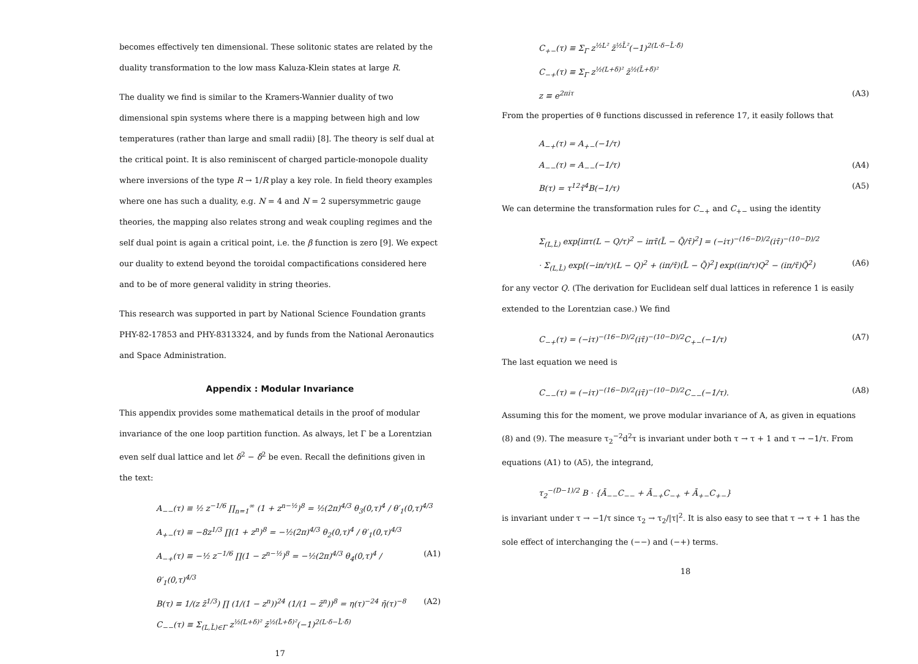becomes effectively ten dimensional. These solitonic states are related by the duality transformation to the low mass Kaluza-Klein states at large R.
The duality we find is similar to the Kramers-Wannier duality of two dimensional spin systems where there is a mapping between high and low temperatures (rather than large and small radii) [8]. The theory is self dual at the critical point. It is also reminiscent of charged particle-monopole duality where inversions of the type R → 1/R play a key role. In field theory examples where one has such a duality, e.g. N = 4 and N = 2 supersymmetric gauge theories, the mapping also relates strong and weak coupling regimes and the self dual point is again a critical point, i.e. the β function is zero [9]. We expect our duality to extend beyond the toroidal compactifications considered here and to be of more general validity in string theories.
This research was supported in part by National Science Foundation grants PHY-82-17853 and PHY-8313324, and by funds from the National Aeronautics and Space Administration.
Appendix : Modular Invariance
This appendix provides some mathematical details in the proof of modular invariance of the one loop partition function. As always, let Γ be a Lorentzian even self dual lattice and let δ<sup>2</sup> − δ̄<sup>2</sup> be even. Recall the definitions given in the text:
A<sub>−−</sub>(τ) ≡ ½ z<sup>−1/6</sup> ∏<sub>n=1</sub><sup>∞</sup> (1 + z<sup>n−½</sup>)<sup>8</sup> = ½(2π)<sup>4/3</sup> θ<sub>3</sub>(0,τ)<sup>4</sup> / θ′<sub>1</sub>(0,τ)<sup>4/3</sup>
A<sub>+−</sub>(τ) ≡ −8z<sup>1/3</sup> ∏(1 + z<sup>n</sup>)<sup>8</sup> = −½(2π)<sup>4/3</sup> θ<sub>2</sub>(0,τ)<sup>4</sup> / θ′<sub>1</sub>(0,τ)<sup>4/3</sup>
A<sub>−+</sub>(τ) ≡ −½ z<sup>−1/6</sup> ∏(1 − z<sup>n−½</sup>)<sup>8</sup> = −½(2π)<sup>4/3</sup> θ<sub>4</sub>(0,τ)<sup>4</sup> / θ′<sub>1</sub>(0,τ)<sup>4/3</sup> (A1)
B(τ) ≡ 1/(z z̄<sup>1/3</sup>) ∏ (1/(1 − z<sup>n</sup>))<sup>24</sup> (1/(1 − z̄<sup>n</sup>))<sup>8</sup> = η(τ)<sup>−24</sup> η̄(τ)<sup>−8</sup> (A2)
C<sub>−−</sub>(τ) ≡ Σ<sub>(L,L̄)∈Γ</sub> z<sup>½(L+δ)²</sup> z̄<sup>½(L̄+δ̄)²</sup>(−1)<sup>2(L·δ−L̄·δ̄)</sup>
17
C<sub>+−</sub>(τ) ≡ Σ<sub>Γ</sub> z<sup>½L²</sup> z̄<sup>½L̄²</sup>(−1)<sup>2(L·δ−L̄·δ̄)</sup>
C<sub>−+</sub>(τ) ≡ Σ<sub>Γ</sub> z<sup>½(L+δ)²</sup> z̄<sup>½(L̄+δ̄)²</sup>
z ≡ e<sup>2πiτ</sup> (A3)
From the properties of θ functions discussed in reference 17, it easily follows that
A<sub>−+</sub>(τ) = A<sub>+−</sub>(−1/τ)
A<sub>−−</sub>(τ) = A<sub>−−</sub>(−1/τ) (A4)
B(τ) = τ<sup>12</sup>τ̄<sup>4</sup>B(−1/τ) (A5)
We can determine the transformation rules for C<sub>−+</sub> and C<sub>+−</sub> using the identity
Σ<sub>(L,L̄)</sub> exp[iπτ(L − Q/τ)<sup>2</sup> − iπτ̄(L̄ − Q̄/τ̄)<sup>2</sup>] = (−iτ)<sup>−(16−D)/2</sup>(iτ̄)<sup>−(10−D)/2</sup>
· Σ<sub>(L,L̄)</sub> exp[(−iπ/τ)(L − Q)<sup>2</sup> + (iπ/τ̄)(L̄ − Q̄)<sup>2</sup>] exp((iπ/τ)Q<sup>2</sup> − (iπ/τ̄)Q̄<sup>2</sup>) (A6)
for any vector Q. (The derivation for Euclidean self dual lattices in reference 1 is easily extended to the Lorentzian case.) We find
C<sub>−+</sub>(τ) = (−iτ)<sup>−(16−D)/2</sup>(iτ̄)<sup>−(10−D)/2</sup>C<sub>+−</sub>(−1/τ) (A7)
The last equation we need is
C<sub>−−</sub>(τ) = (−iτ)<sup>−(16−D)/2</sup>(iτ̄)<sup>−(10−D)/2</sup>C<sub>−−</sub>(−1/τ). (A8)
Assuming this for the moment, we prove modular invariance of A, as given in equations (8) and (9). The measure τ<sub>2</sub><sup>−2</sup>d<sup>2</sup>τ is invariant under both τ → τ + 1 and τ → −1/τ. From equations (A1) to (A5), the integrand,
τ<sub>2</sub><sup>−(D−1)/2</sup> B · {Ā<sub>−−</sub>C<sub>−−</sub> + Ā<sub>−+</sub>C<sub>−+</sub> + Ā<sub>+−</sub>C<sub>+−</sub>}
is invariant under τ → −1/τ since τ<sub>2</sub> → τ<sub>2</sub>/|τ|<sup>2</sup>. It is also easy to see that τ → τ + 1 has the sole effect of interchanging the (−−) and (−+) terms.
18